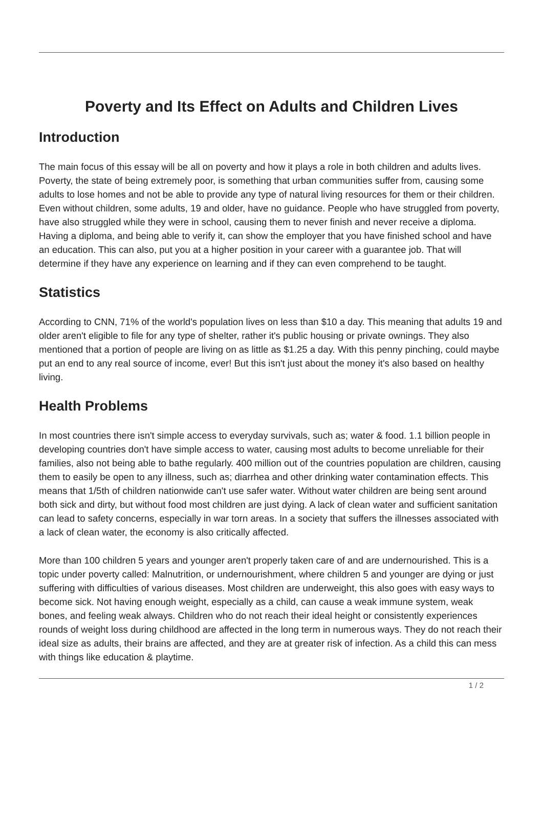Poverty and Its Effect on Adults and Children Lives
Introduction
The main focus of this essay will be all on poverty and how it plays a role in both children and adults lives. Poverty, the state of being extremely poor, is something that urban communities suffer from, causing some adults to lose homes and not be able to provide any type of natural living resources for them or their children. Even without children, some adults, 19 and older, have no guidance. People who have struggled from poverty, have also struggled while they were in school, causing them to never finish and never receive a diploma. Having a diploma, and being able to verify it, can show the employer that you have finished school and have an education. This can also, put you at a higher position in your career with a guarantee job. That will determine if they have any experience on learning and if they can even comprehend to be taught.
Statistics
According to CNN, 71% of the world's population lives on less than $10 a day. This meaning that adults 19 and older aren't eligible to file for any type of shelter, rather it's public housing or private ownings. They also mentioned that a portion of people are living on as little as $1.25 a day. With this penny pinching, could maybe put an end to any real source of income, ever! But this isn't just about the money it's also based on healthy living.
Health Problems
In most countries there isn't simple access to everyday survivals, such as; water & food. 1.1 billion people in developing countries don't have simple access to water, causing most adults to become unreliable for their families, also not being able to bathe regularly. 400 million out of the countries population are children, causing them to easily be open to any illness, such as; diarrhea and other drinking water contamination effects. This means that 1/5th of children nationwide can't use safer water. Without water children are being sent around both sick and dirty, but without food most children are just dying. A lack of clean water and sufficient sanitation can lead to safety concerns, especially in war torn areas. In a society that suffers the illnesses associated with a lack of clean water, the economy is also critically affected.
More than 100 children 5 years and younger aren't properly taken care of and are undernourished. This is a topic under poverty called: Malnutrition, or undernourishment, where children 5 and younger are dying or just suffering with difficulties of various diseases. Most children are underweight, this also goes with easy ways to become sick. Not having enough weight, especially as a child, can cause a weak immune system, weak bones, and feeling weak always. Children who do not reach their ideal height or consistently experiences rounds of weight loss during childhood are affected in the long term in numerous ways. They do not reach their ideal size as adults, their brains are affected, and they are at greater risk of infection. As a child this can mess with things like education & playtime.
1 / 2